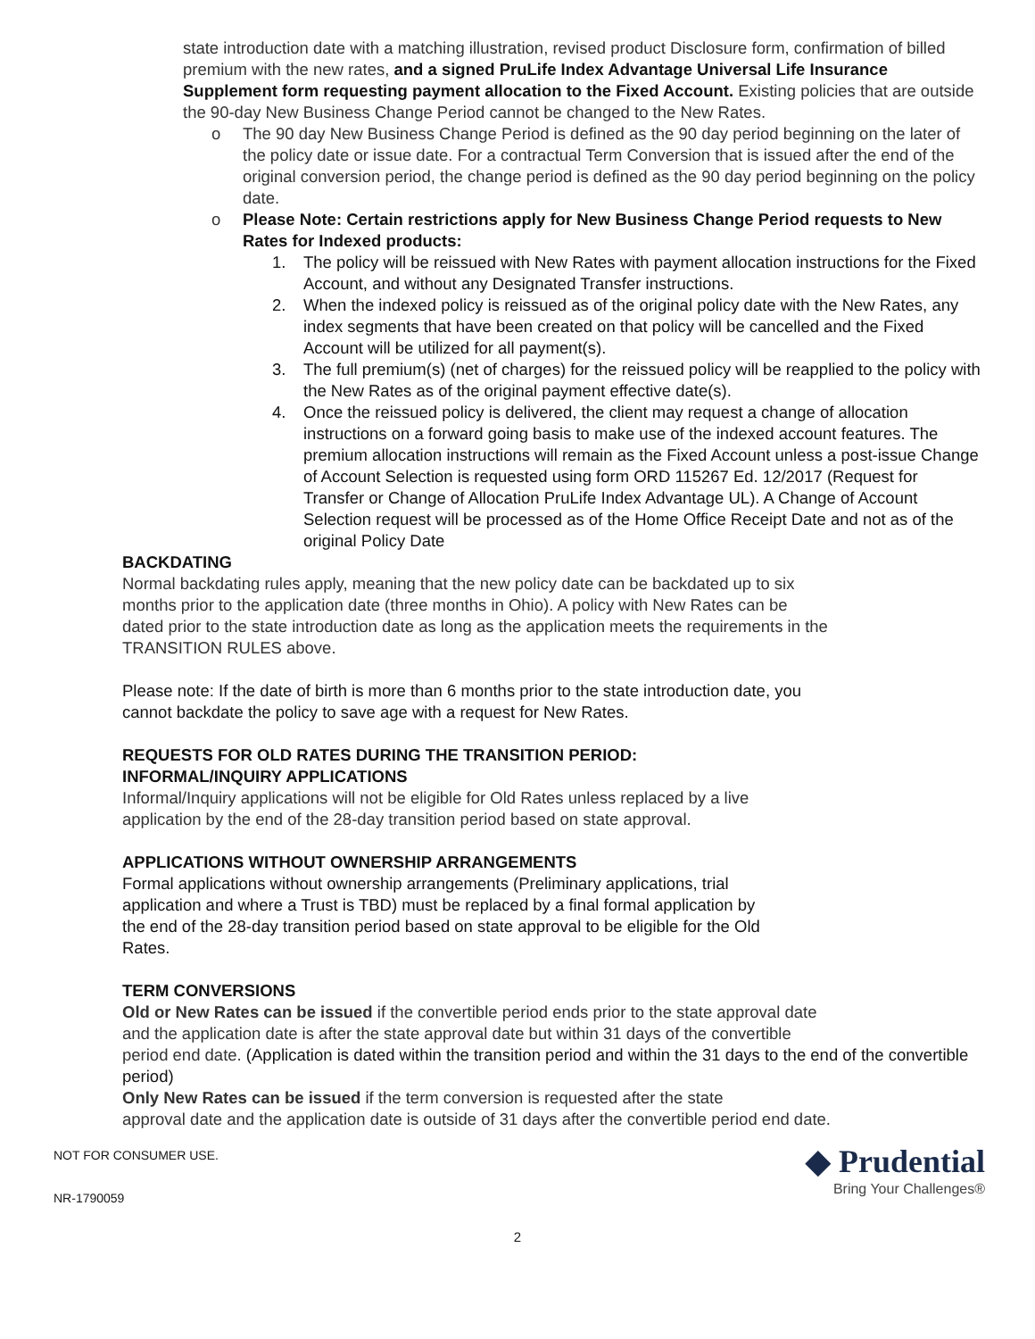state introduction date with a matching illustration, revised product Disclosure form, confirmation of billed premium with the new rates, and a signed PruLife Index Advantage Universal Life Insurance Supplement form requesting payment allocation to the Fixed Account. Existing policies that are outside the 90-day New Business Change Period cannot be changed to the New Rates.
o The 90 day New Business Change Period is defined as the 90 day period beginning on the later of the policy date or issue date. For a contractual Term Conversion that is issued after the end of the original conversion period, the change period is defined as the 90 day period beginning on the policy date.
o Please Note: Certain restrictions apply for New Business Change Period requests to New Rates for Indexed products:
1. The policy will be reissued with New Rates with payment allocation instructions for the Fixed Account, and without any Designated Transfer instructions.
2. When the indexed policy is reissued as of the original policy date with the New Rates, any index segments that have been created on that policy will be cancelled and the Fixed Account will be utilized for all payment(s).
3. The full premium(s) (net of charges) for the reissued policy will be reapplied to the policy with the New Rates as of the original payment effective date(s).
4. Once the reissued policy is delivered, the client may request a change of allocation instructions on a forward going basis to make use of the indexed account features. The premium allocation instructions will remain as the Fixed Account unless a post-issue Change of Account Selection is requested using form ORD 115267 Ed. 12/2017 (Request for Transfer or Change of Allocation PruLife Index Advantage UL). A Change of Account Selection request will be processed as of the Home Office Receipt Date and not as of the original Policy Date
BACKDATING
Normal backdating rules apply, meaning that the new policy date can be backdated up to six
months prior to the application date (three months in Ohio). A policy with New Rates can be
dated prior to the state introduction date as long as the application meets the requirements in the
TRANSITION RULES above.
Please note: If the date of birth is more than 6 months prior to the state introduction date, you
cannot backdate the policy to save age with a request for New Rates.
REQUESTS FOR OLD RATES DURING THE TRANSITION PERIOD:
INFORMAL/INQUIRY APPLICATIONS
Informal/Inquiry applications will not be eligible for Old Rates unless replaced by a live
application by the end of the 28-day transition period based on state approval.
APPLICATIONS WITHOUT OWNERSHIP ARRANGEMENTS
Formal applications without ownership arrangements (Preliminary applications, trial
application and where a Trust is TBD) must be replaced by a final formal application by
the end of the 28-day transition period based on state approval to be eligible for the Old
Rates.
TERM CONVERSIONS
Old or New Rates can be issued if the convertible period ends prior to the state approval date
and the application date is after the state approval date but within 31 days of the convertible
period end date. (Application is dated within the transition period and within the 31 days to the end of the convertible period)
Only New Rates can be issued if the term conversion is requested after the state
approval date and the application date is outside of 31 days after the convertible period end date.
NOT FOR CONSUMER USE.
NR-1790059
◆ Prudential
Bring Your Challenges®
2